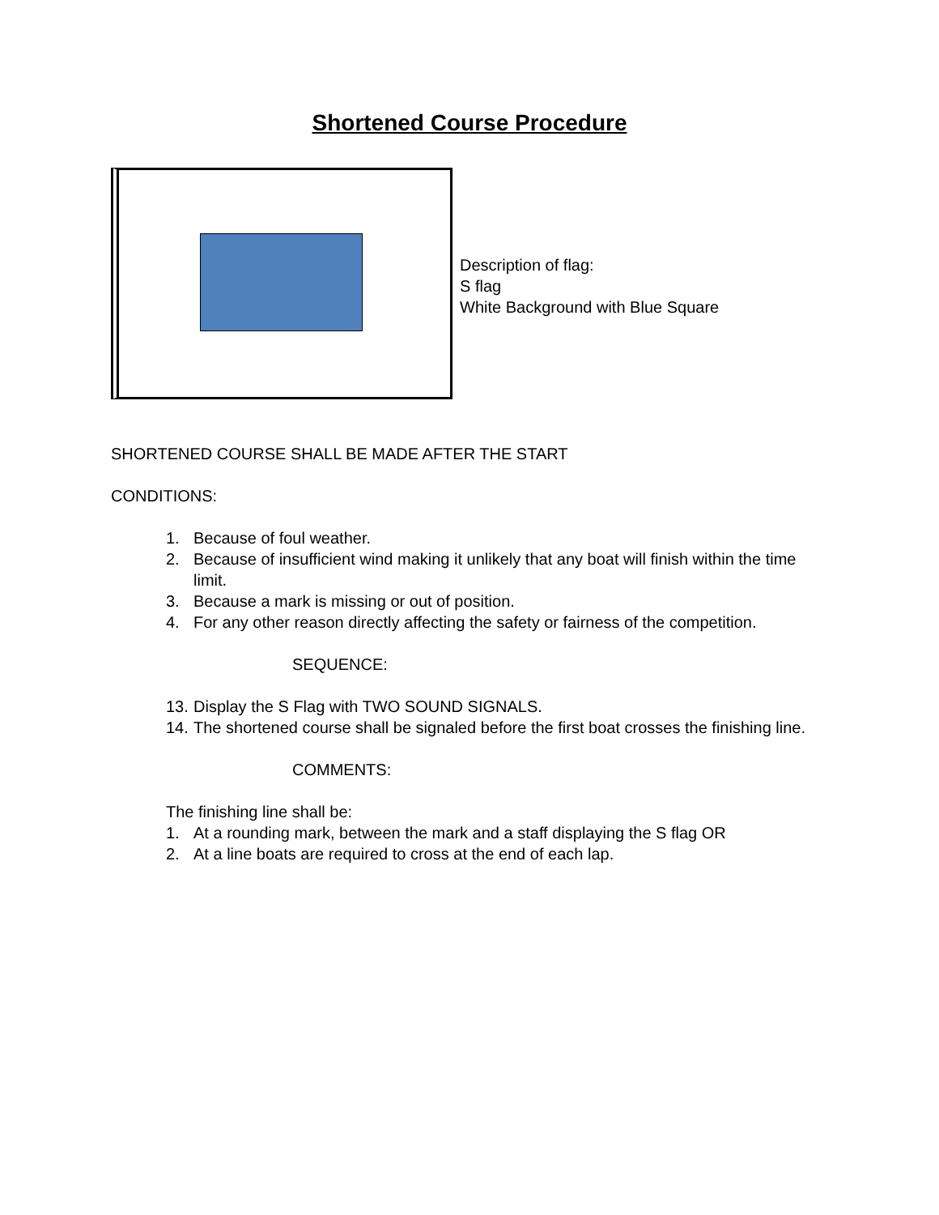Shortened Course Procedure
Description of flag:
S flag
White Background with Blue Square
SHORTENED COURSE SHALL BE MADE AFTER THE START
CONDITIONS:
1. Because of foul weather.
2. Because of insufficient wind making it unlikely that any boat will finish within the time limit.
3. Because a mark is missing or out of position.
4. For any other reason directly affecting the safety or fairness of the competition.
SEQUENCE:
13. Display the S Flag with TWO SOUND SIGNALS.
14. The shortened course shall be signaled before the first boat crosses the finishing line.
COMMENTS:
The finishing line shall be:
1. At a rounding mark, between the mark and a staff displaying the S flag OR
2. At a line boats are required to cross at the end of each lap.